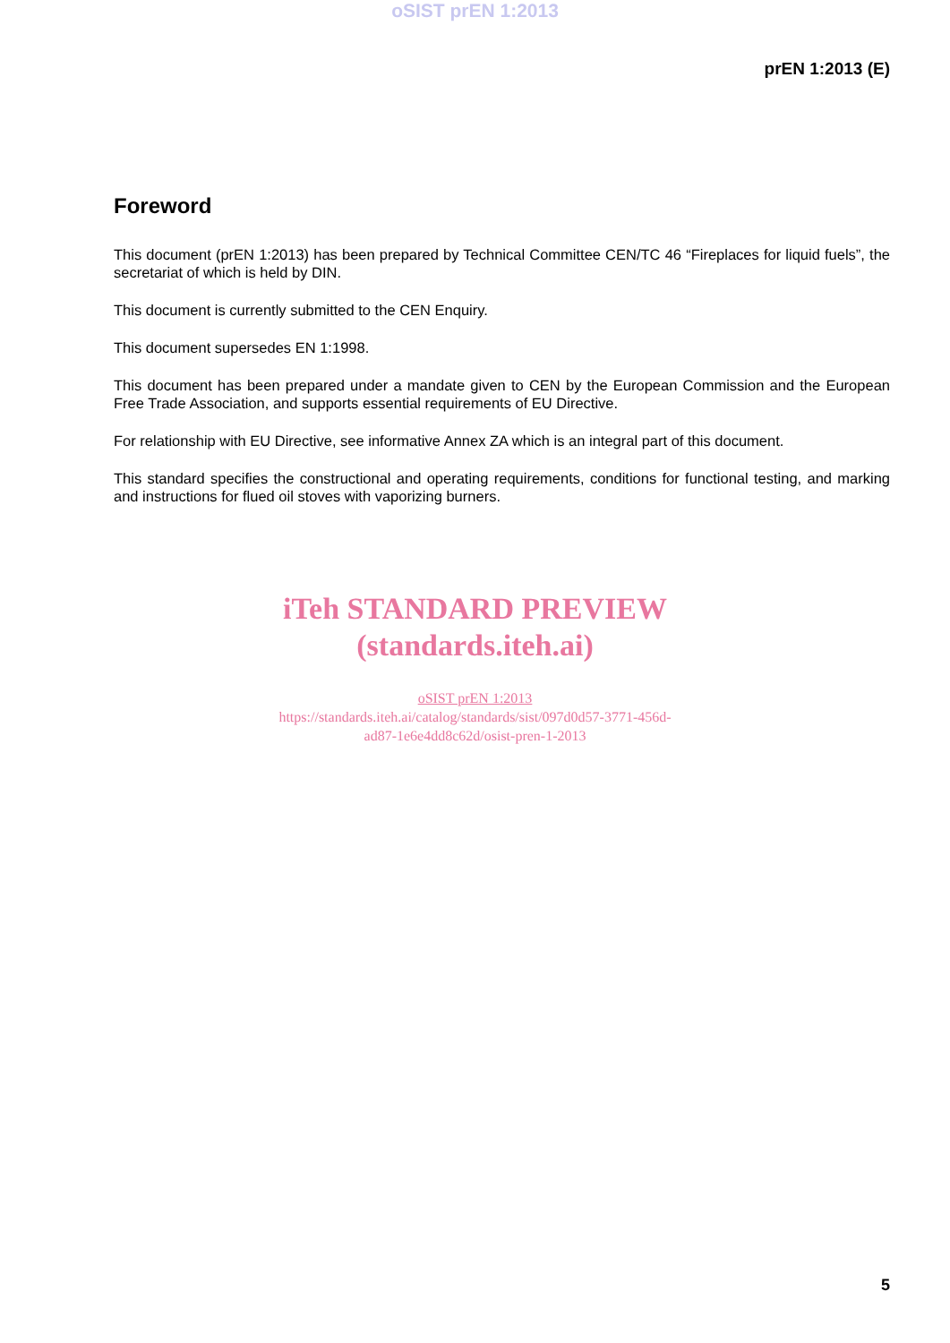oSIST prEN 1:2013
prEN 1:2013 (E)
Foreword
This document (prEN 1:2013) has been prepared by Technical Committee CEN/TC 46 “Fireplaces for liquid fuels”, the secretariat of which is held by DIN.
This document is currently submitted to the CEN Enquiry.
This document supersedes EN 1:1998.
This document has been prepared under a mandate given to CEN by the European Commission and the European Free Trade Association, and supports essential requirements of EU Directive.
For relationship with EU Directive, see informative Annex ZA which is an integral part of this document.
This standard specifies the constructional and operating requirements, conditions for functional testing, and marking and instructions for flued oil stoves with vaporizing burners.
iTeh STANDARD PREVIEW
(standards.iteh.ai)
oSIST prEN 1:2013
https://standards.iteh.ai/catalog/standards/sist/097d0d57-3771-456d-
ad87-1e6e4dd8c62d/osist-pren-1-2013
5